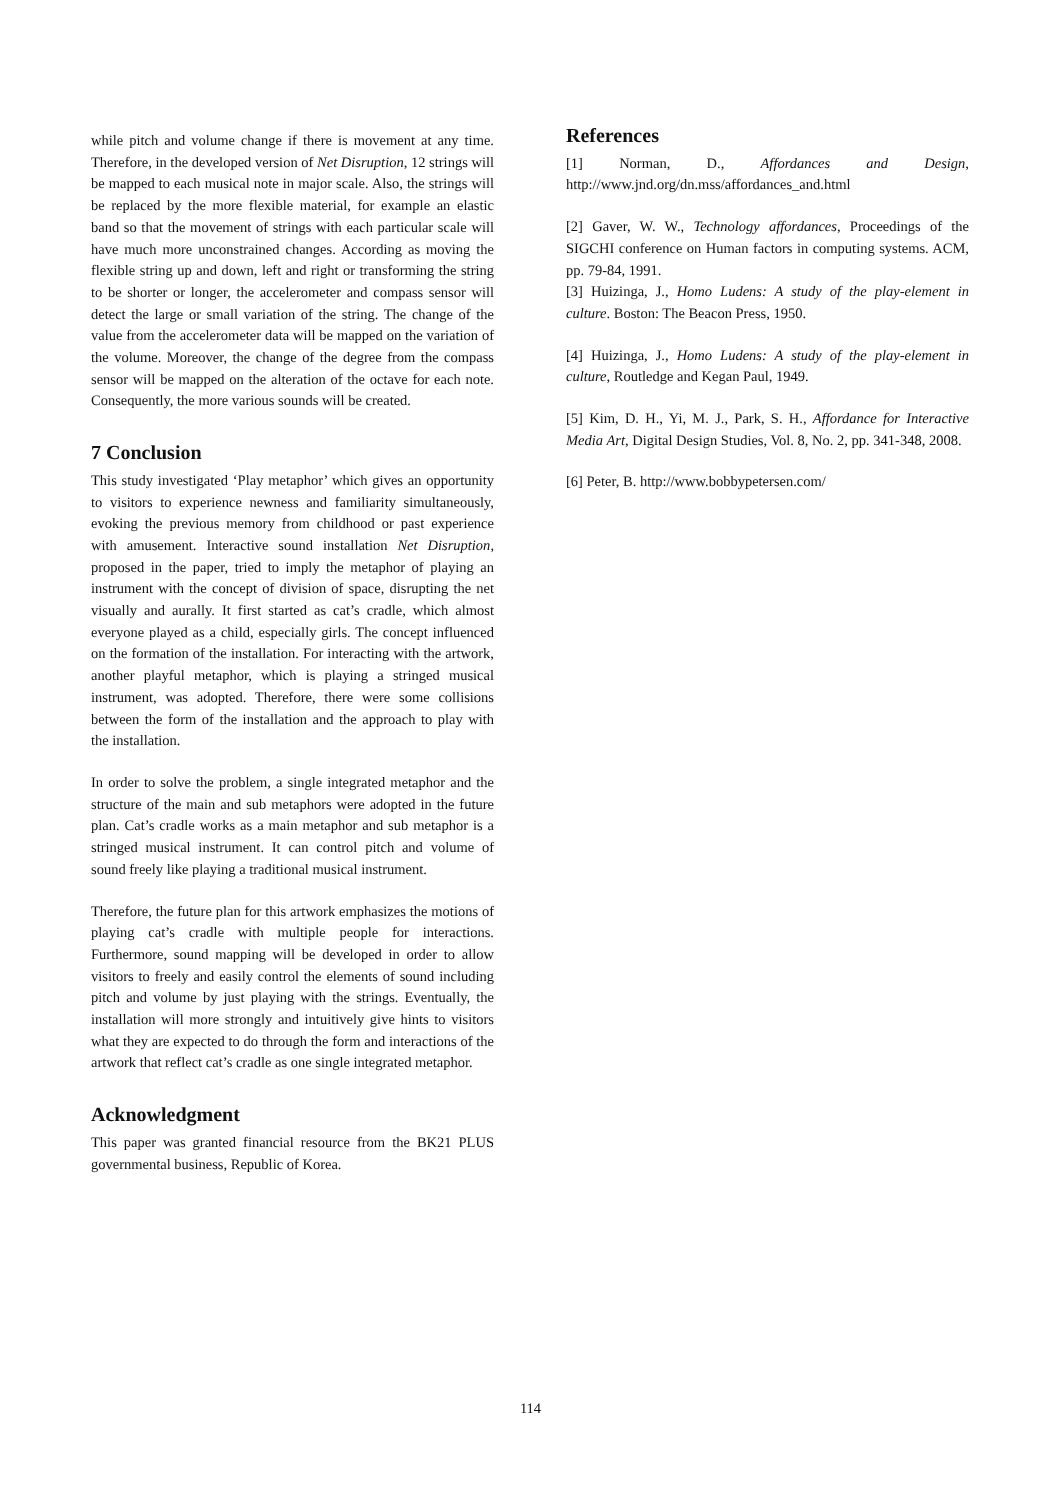while pitch and volume change if there is movement at any time. Therefore, in the developed version of Net Disruption, 12 strings will be mapped to each musical note in major scale. Also, the strings will be replaced by the more flexible material, for example an elastic band so that the movement of strings with each particular scale will have much more unconstrained changes. According as moving the flexible string up and down, left and right or transforming the string to be shorter or longer, the accelerometer and compass sensor will detect the large or small variation of the string. The change of the value from the accelerometer data will be mapped on the variation of the volume. Moreover, the change of the degree from the compass sensor will be mapped on the alteration of the octave for each note. Consequently, the more various sounds will be created.
7 Conclusion
This study investigated ‘Play metaphor’ which gives an opportunity to visitors to experience newness and familiarity simultaneously, evoking the previous memory from childhood or past experience with amusement. Interactive sound installation Net Disruption, proposed in the paper, tried to imply the metaphor of playing an instrument with the concept of division of space, disrupting the net visually and aurally. It first started as cat’s cradle, which almost everyone played as a child, especially girls. The concept influenced on the formation of the installation. For interacting with the artwork, another playful metaphor, which is playing a stringed musical instrument, was adopted. Therefore, there were some collisions between the form of the installation and the approach to play with the installation.
In order to solve the problem, a single integrated metaphor and the structure of the main and sub metaphors were adopted in the future plan. Cat’s cradle works as a main metaphor and sub metaphor is a stringed musical instrument. It can control pitch and volume of sound freely like playing a traditional musical instrument.
Therefore, the future plan for this artwork emphasizes the motions of playing cat’s cradle with multiple people for interactions. Furthermore, sound mapping will be developed in order to allow visitors to freely and easily control the elements of sound including pitch and volume by just playing with the strings. Eventually, the installation will more strongly and intuitively give hints to visitors what they are expected to do through the form and interactions of the artwork that reflect cat’s cradle as one single integrated metaphor.
Acknowledgment
This paper was granted financial resource from the BK21 PLUS governmental business, Republic of Korea.
References
[1] Norman, D., Affordances and Design, http://www.jnd.org/dn.mss/affordances_and.html
[2] Gaver, W. W., Technology affordances, Proceedings of the SIGCHI conference on Human factors in computing systems. ACM, pp. 79-84, 1991.
[3] Huizinga, J., Homo Ludens: A study of the play-element in culture. Boston: The Beacon Press, 1950.
[4] Huizinga, J., Homo Ludens: A study of the play-element in culture, Routledge and Kegan Paul, 1949.
[5] Kim, D. H., Yi, M. J., Park, S. H., Affordance for Interactive Media Art, Digital Design Studies, Vol. 8, No. 2, pp. 341-348, 2008.
[6] Peter, B. http://www.bobbypetersen.com/
114